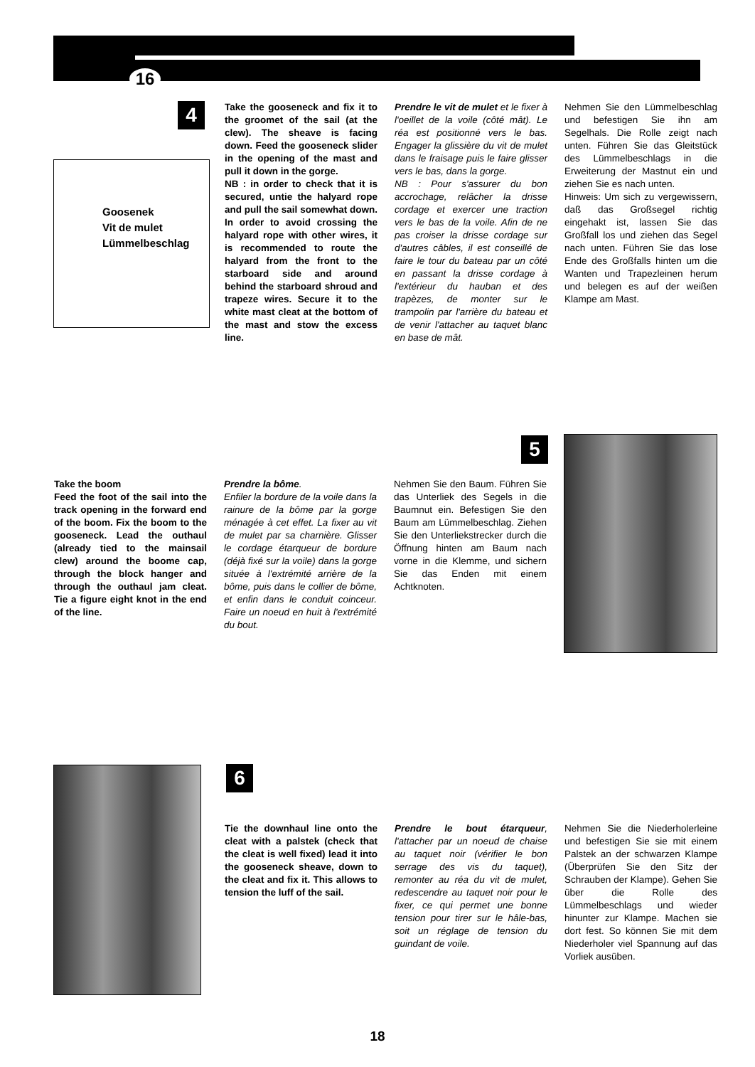16
4
Goosenek
Vit de mulet
Lümmelbeschlag
Take the gooseneck and fix it to the groomet of the sail (at the clew). The sheave is facing down. Feed the gooseneck slider in the opening of the mast and pull it down in the gorge.
NB : in order to check that it is secured, untie the halyard rope and pull the sail somewhat down. In order to avoid crossing the halyard rope with other wires, it is recommended to route the halyard from the front to the starboard side and around behind the starboard shroud and trapeze wires. Secure it to the white mast cleat at the bottom of the mast and stow the excess line.
Prendre le vit de mulet et le fixer à l'oeillet de la voile (côté mât). Le réa est positionné vers le bas. Engager la glissière du vit de mulet dans le fraisage puis le faire glisser vers le bas, dans la gorge.
NB : Pour s'assurer du bon accrochage, relâcher la drisse cordage et exercer une traction vers le bas de la voile. Afin de ne pas croiser la drisse cordage sur d'autres câbles, il est conseillé de faire le tour du bateau par un côté en passant la drisse cordage à l'extérieur du hauban et des trapèzes, de monter sur le trampolin par l'arrière du bateau et de venir l'attacher au taquet blanc en base de mât.
Nehmen Sie den Lümmelbeschlag und befestigen Sie ihn am Segelhals. Die Rolle zeigt nach unten. Führen Sie das Gleitstück des Lümmelbeschlags in die Erweiterung der Mastnut ein und ziehen Sie es nach unten.
Hinweis: Um sich zu vergewissern, daß das Großsegel richtig eingehakt ist, lassen Sie das Großfall los und ziehen das Segel nach unten. Führen Sie das lose Ende des Großfalls hinten um die Wanten und Trapezleinen herum und belegen es auf der weißen Klampe am Mast.
5
Take the boom
Feed the foot of the sail into the track opening in the forward end of the boom. Fix the boom to the gooseneck. Lead the outhaul (already tied to the mainsail clew) around the boome cap, through the block hanger and through the outhaul jam cleat. Tie a figure eight knot in the end of the line.
Prendre la bôme.
Enfiler la bordure de la voile dans la rainure de la bôme par la gorge ménagée à cet effet. La fixer au vit de mulet par sa charnière. Glisser le cordage étarqueur de bordure (déjà fixé sur la voile) dans la gorge située à l'extrémité arrière de la bôme, puis dans le collier de bôme, et enfin dans le conduit coinceur. Faire un noeud en huit à l'extrémité du bout.
Nehmen Sie den Baum. Führen Sie das Unterliek des Segels in die Baumnut ein. Befestigen Sie den Baum am Lümmelbeschlag. Ziehen Sie den Unterliekstrecker durch die Öffnung hinten am Baum nach vorne in die Klemme, und sichern Sie das Enden mit einem Achtknoten.
6
Tie the downhaul line onto the cleat with a palstek (check that the cleat is well fixed) lead it into the gooseneck sheave, down to the cleat and fix it. This allows to tension the luff of the sail.
Prendre le bout étarqueur, l'attacher par un noeud de chaise au taquet noir (vérifier le bon serrage des vis du taquet), remonter au réa du vit de mulet, redescendre au taquet noir pour le fixer, ce qui permet une bonne tension pour tirer sur le hâle-bas, soit un réglage de tension du guindant de voile.
Nehmen Sie die Niederholerleine und befestigen Sie sie mit einem Palstek an der schwarzen Klampe (Überprüfen Sie den Sitz der Schrauben der Klampe). Gehen Sie über die Rolle des Lümmelbeschlags und wieder hinunter zur Klampe. Machen sie dort fest. So können Sie mit dem Niederholer viel Spannung auf das Vorliek ausüben.
18